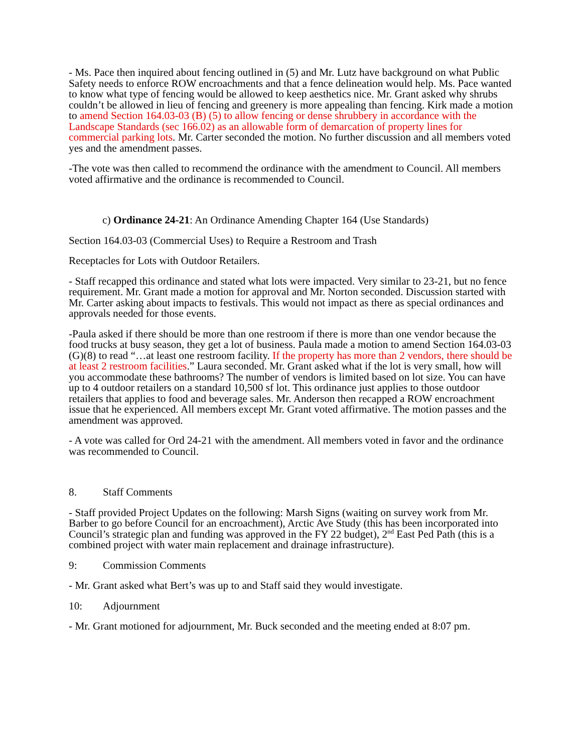- Ms. Pace then inquired about fencing outlined in (5) and Mr. Lutz have background on what Public Safety needs to enforce ROW encroachments and that a fence delineation would help. Ms. Pace wanted to know what type of fencing would be allowed to keep aesthetics nice. Mr. Grant asked why shrubs couldn’t be allowed in lieu of fencing and greenery is more appealing than fencing. Kirk made a motion to amend Section 164.03-03 (B) (5) to allow fencing or dense shrubbery in accordance with the Landscape Standards (sec 166.02) as an allowable form of demarcation of property lines for commercial parking lots. Mr. Carter seconded the motion. No further discussion and all members voted yes and the amendment passes.
-The vote was then called to recommend the ordinance with the amendment to Council. All members voted affirmative and the ordinance is recommended to Council.
c) Ordinance 24-21: An Ordinance Amending Chapter 164 (Use Standards)
Section 164.03-03 (Commercial Uses) to Require a Restroom and Trash
Receptacles for Lots with Outdoor Retailers.
- Staff recapped this ordinance and stated what lots were impacted. Very similar to 23-21, but no fence requirement. Mr. Grant made a motion for approval and Mr. Norton seconded. Discussion started with Mr. Carter asking about impacts to festivals. This would not impact as there as special ordinances and approvals needed for those events.
-Paula asked if there should be more than one restroom if there is more than one vendor because the food trucks at busy season, they get a lot of business. Paula made a motion to amend Section 164.03-03 (G)(8) to read “…at least one restroom facility. If the property has more than 2 vendors, there should be at least 2 restroom facilities.” Laura seconded. Mr. Grant asked what if the lot is very small, how will you accommodate these bathrooms? The number of vendors is limited based on lot size. You can have up to 4 outdoor retailers on a standard 10,500 sf lot. This ordinance just applies to those outdoor retailers that applies to food and beverage sales. Mr. Anderson then recapped a ROW encroachment issue that he experienced. All members except Mr. Grant voted affirmative. The motion passes and the amendment was approved.
- A vote was called for Ord 24-21 with the amendment. All members voted in favor and the ordinance was recommended to Council.
8. Staff Comments
- Staff provided Project Updates on the following: Marsh Signs (waiting on survey work from Mr. Barber to go before Council for an encroachment), Arctic Ave Study (this has been incorporated into Council’s strategic plan and funding was approved in the FY 22 budget), 2<sup>nd</sup> East Ped Path (this is a combined project with water main replacement and drainage infrastructure).
9: Commission Comments
- Mr. Grant asked what Bert’s was up to and Staff said they would investigate.
10: Adjournment
- Mr. Grant motioned for adjournment, Mr. Buck seconded and the meeting ended at 8:07 pm.